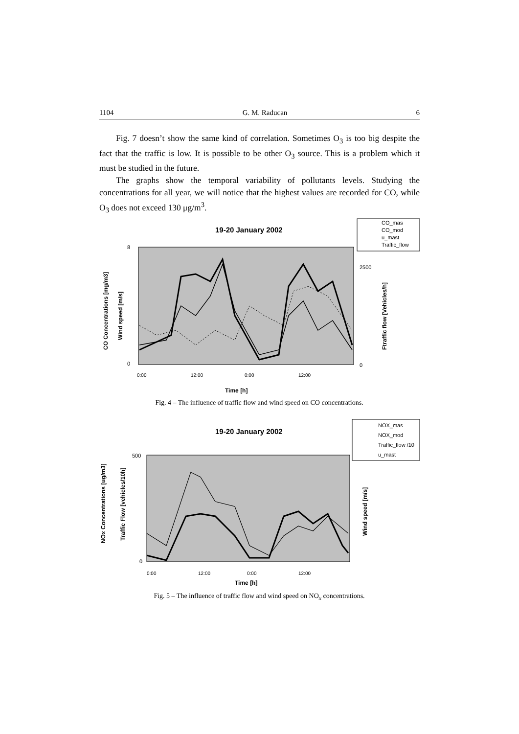1104 G. M. Raducan 6
Fig. 7 doesn’t show the same kind of correlation. Sometimes O<sub>3</sub> is too big despite the fact that the traffic is low. It is possible to be other O<sub>3</sub> source. This is a problem which it must be studied in the future.
The graphs show the temporal variability of pollutants levels. Studying the concentrations for all year, we will notice that the highest values are recorded for CO, while O<sub>3</sub> does not exceed 130 μg/m<sup>3</sup>.
19-20 January 2002
CO_mas
CO_mod
u_mast
Traffic_flow
8
0
2500
0
Time [h]
0:00
12:00
0:00
12:00
CO Concentrations [mg/m3]
Wind speed [m/s]
Ftraffic flow [Vehicles/h]
Fig. 4 – The influence of traffic flow and wind speed on CO concentrations.
19-20 January 2002
NOX_mas
NOX_mod
Traffic_flow /10
u_mast
500
0
Time [h]
0:00
12:00
0:00
12:00
NOx Concentrations [ug/m3]
Traffic Flow [vehicles/10h]
Wind speed [m/s]
Fig. 5 – The influence of traffic flow and wind speed on NO<sub>x</sub> concentrations.